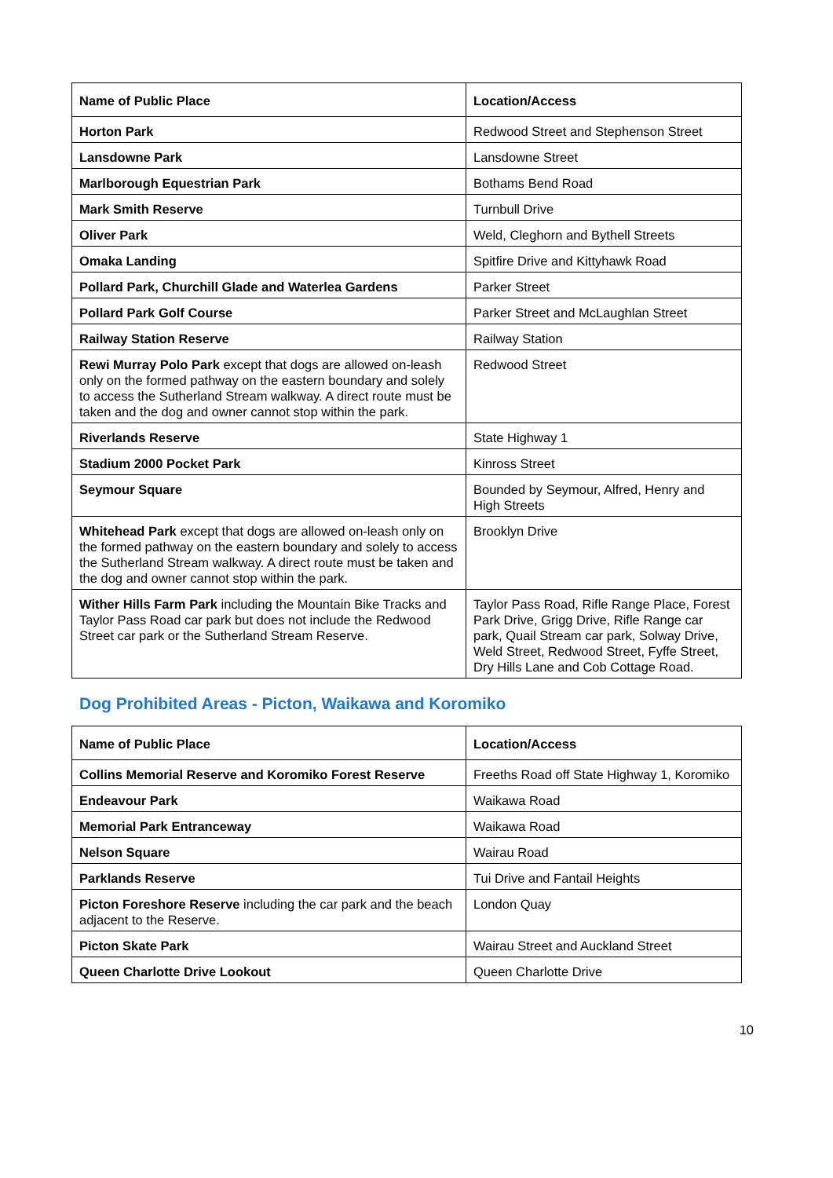| Name of Public Place | Location/Access |
| --- | --- |
| Horton Park | Redwood Street and Stephenson Street |
| Lansdowne Park | Lansdowne Street |
| Marlborough Equestrian Park | Bothams Bend Road |
| Mark Smith Reserve | Turnbull Drive |
| Oliver Park | Weld, Cleghorn and Bythell Streets |
| Omaka Landing | Spitfire Drive and Kittyhawk Road |
| Pollard Park, Churchill Glade and Waterlea Gardens | Parker Street |
| Pollard Park Golf Course | Parker Street and McLaughlan Street |
| Railway Station Reserve | Railway Station |
| Rewi Murray Polo Park except that dogs are allowed on-leash only on the formed pathway on the eastern boundary and solely to access the Sutherland Stream walkway. A direct route must be taken and the dog and owner cannot stop within the park. | Redwood Street |
| Riverlands Reserve | State Highway 1 |
| Stadium 2000 Pocket Park | Kinross Street |
| Seymour Square | Bounded by Seymour, Alfred, Henry and High Streets |
| Whitehead Park except that dogs are allowed on-leash only on the formed pathway on the eastern boundary and solely to access the Sutherland Stream walkway. A direct route must be taken and the dog and owner cannot stop within the park. | Brooklyn Drive |
| Wither Hills Farm Park including the Mountain Bike Tracks and Taylor Pass Road car park but does not include the Redwood Street car park or the Sutherland Stream Reserve. | Taylor Pass Road, Rifle Range Place, Forest Park Drive, Grigg Drive, Rifle Range car park, Quail Stream car park, Solway Drive, Weld Street, Redwood Street, Fyffe Street, Dry Hills Lane and Cob Cottage Road. |
Dog Prohibited Areas - Picton, Waikawa and Koromiko
| Name of Public Place | Location/Access |
| --- | --- |
| Collins Memorial Reserve and Koromiko Forest Reserve | Freeths Road off State Highway 1, Koromiko |
| Endeavour Park | Waikawa Road |
| Memorial Park Entranceway | Waikawa Road |
| Nelson Square | Wairau Road |
| Parklands Reserve | Tui Drive and Fantail Heights |
| Picton Foreshore Reserve including the car park and the beach adjacent to the Reserve. | London Quay |
| Picton Skate Park | Wairau Street and Auckland Street |
| Queen Charlotte Drive Lookout | Queen Charlotte Drive |
10